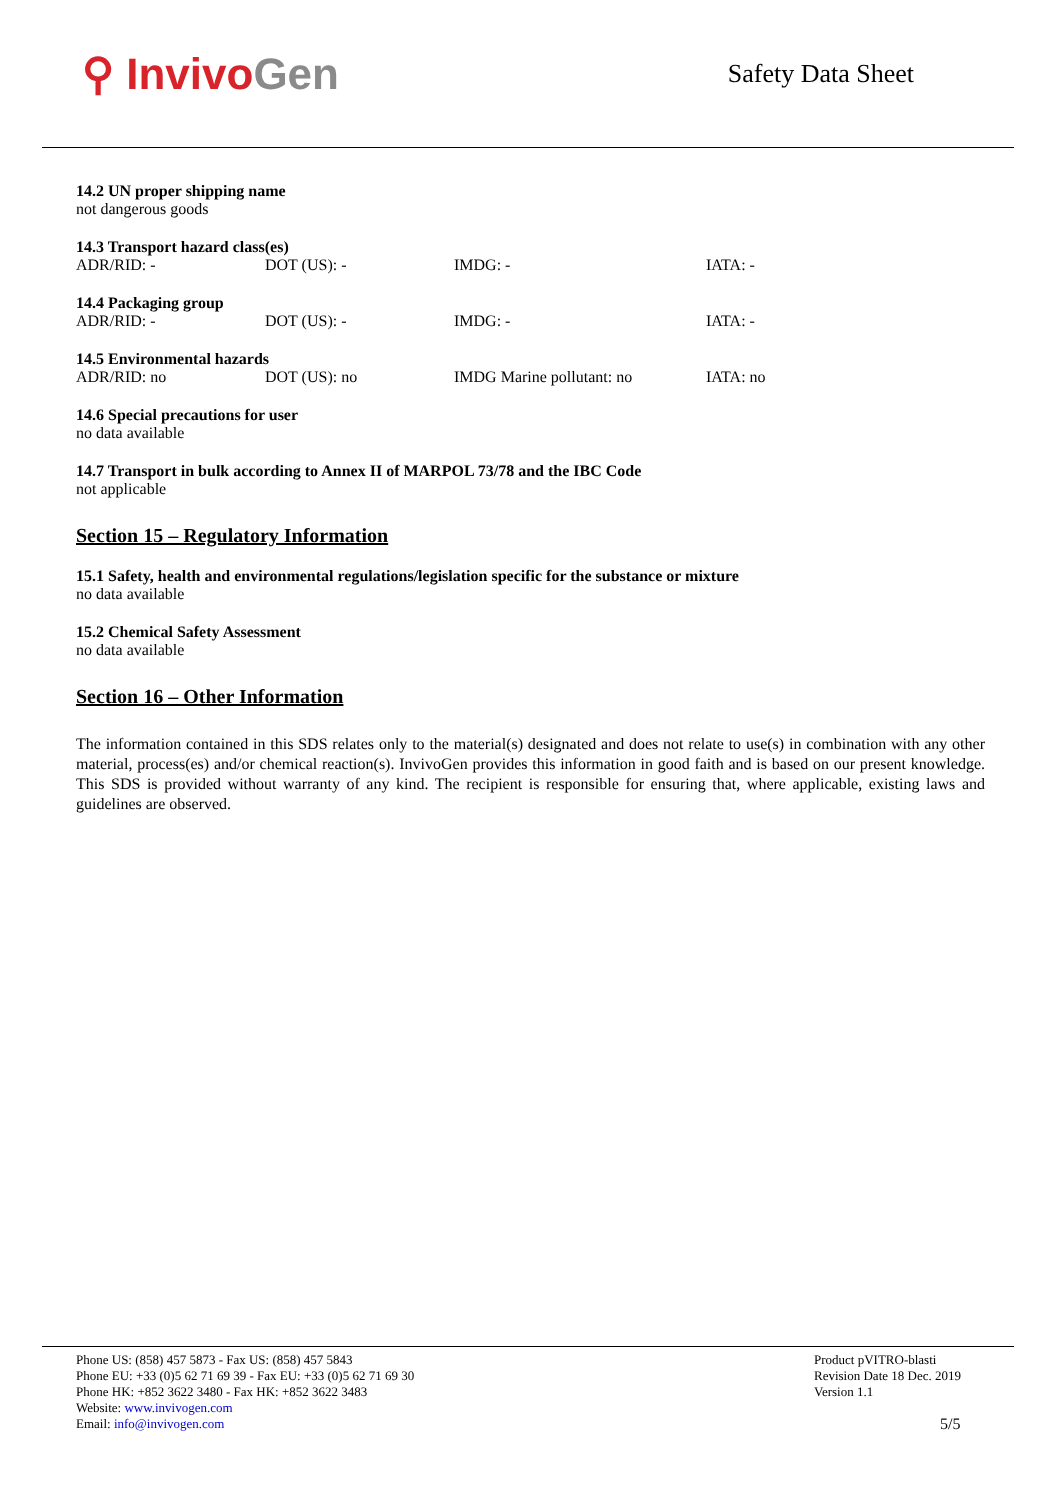⚲ Invivo Gen
Safety Data Sheet
14.2 UN proper shipping name
not dangerous goods
14.3 Transport hazard class(es)
| ADR/RID: - | DOT (US): - | IMDG: - | IATA: - |
14.4 Packaging group
| ADR/RID: - | DOT (US): - | IMDG: - | IATA: - |
14.5 Environmental hazards
| ADR/RID: no | DOT (US): no | IMDG Marine pollutant: no | IATA: no |
14.6 Special precautions for user
no data available
14.7 Transport in bulk according to Annex II of MARPOL 73/78 and the IBC Code
not applicable
Section 15 – Regulatory Information
15.1 Safety, health and environmental regulations/legislation specific for the substance or mixture
no data available
15.2 Chemical Safety Assessment
no data available
Section 16 – Other Information
The information contained in this SDS relates only to the material(s) designated and does not relate to use(s) in combination with any other material, process(es) and/or chemical reaction(s). InvivoGen provides this information in good faith and is based on our present knowledge. This SDS is provided without warranty of any kind. The recipient is responsible for ensuring that, where applicable, existing laws and guidelines are observed.
Phone US: (858) 457 5873 - Fax US: (858) 457 5843
Phone EU: +33 (0)5 62 71 69 39 - Fax EU: +33 (0)5 62 71 69 30
Phone HK: +852 3622 3480 - Fax HK: +852 3622 3483
Website: www.invivogen.com
Email: info@invivogen.com
Product pVITRO-blasti
Revision Date 18 Dec. 2019
Version 1.1
5/5